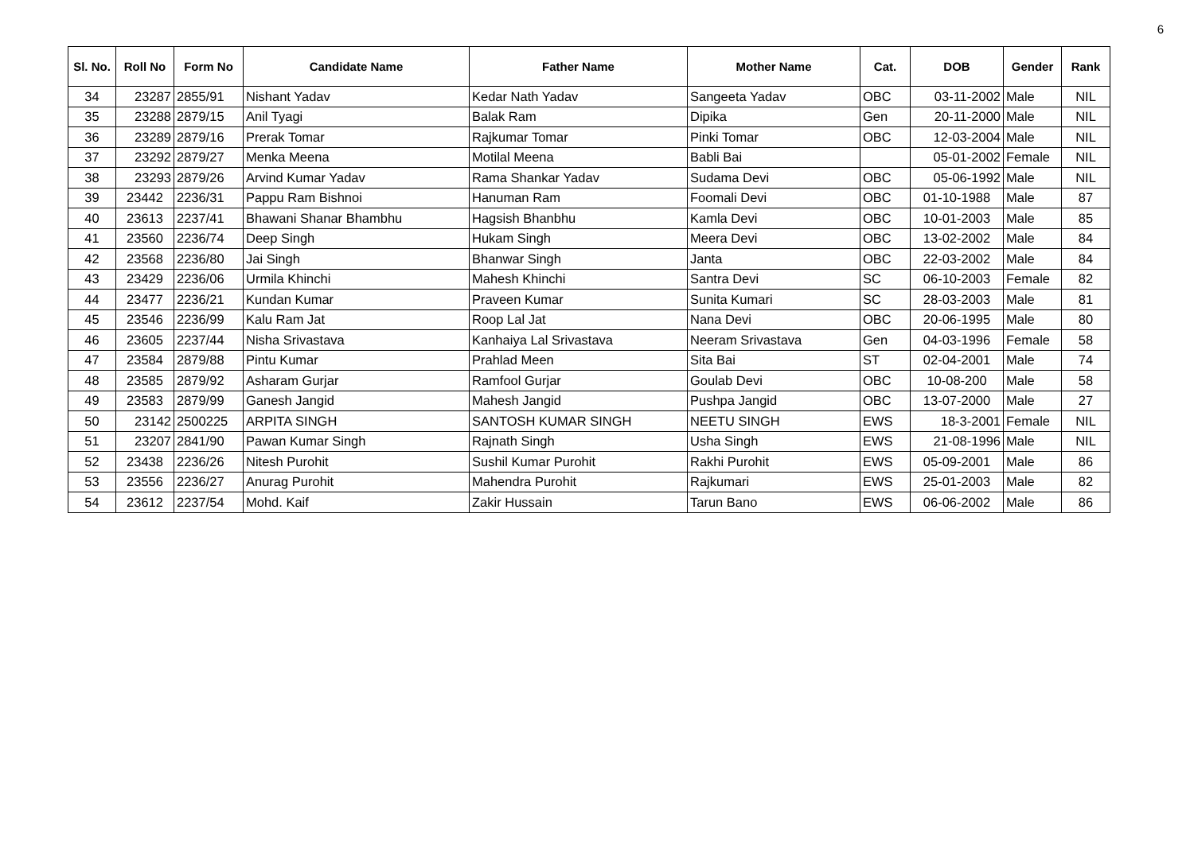6
| Sl. No. | Roll No | Form No | Candidate Name | Father Name | Mother Name | Cat. | DOB | Gender | Rank |
| --- | --- | --- | --- | --- | --- | --- | --- | --- | --- |
| 34 | 23287 | 2855/91 | Nishant Yadav | Kedar Nath Yadav | Sangeeta Yadav | OBC | 03-11-2002 | Male | NIL |
| 35 | 23288 | 2879/15 | Anil Tyagi | Balak Ram | Dipika | Gen | 20-11-2000 | Male | NIL |
| 36 | 23289 | 2879/16 | Prerak Tomar | Rajkumar Tomar | Pinki Tomar | OBC | 12-03-2004 | Male | NIL |
| 37 | 23292 | 2879/27 | Menka Meena | Motilal Meena | Babli Bai | | 05-01-2002 | Female | NIL |
| 38 | 23293 | 2879/26 | Arvind Kumar Yadav | Rama Shankar Yadav | Sudama Devi | OBC | 05-06-1992 | Male | NIL |
| 39 | 23442 | 2236/31 | Pappu Ram Bishnoi | Hanuman Ram | Foomali Devi | OBC | 01-10-1988 | Male | 87 |
| 40 | 23613 | 2237/41 | Bhawani Shanar Bhambhu | Hagsish Bhanbhu | Kamla Devi | OBC | 10-01-2003 | Male | 85 |
| 41 | 23560 | 2236/74 | Deep Singh | Hukam Singh | Meera Devi | OBC | 13-02-2002 | Male | 84 |
| 42 | 23568 | 2236/80 | Jai Singh | Bhanwar Singh | Janta | OBC | 22-03-2002 | Male | 84 |
| 43 | 23429 | 2236/06 | Urmila Khinchi | Mahesh Khinchi | Santra Devi | SC | 06-10-2003 | Female | 82 |
| 44 | 23477 | 2236/21 | Kundan Kumar | Praveen Kumar | Sunita Kumari | SC | 28-03-2003 | Male | 81 |
| 45 | 23546 | 2236/99 | Kalu Ram Jat | Roop Lal Jat | Nana Devi | OBC | 20-06-1995 | Male | 80 |
| 46 | 23605 | 2237/44 | Nisha Srivastava | Kanhaiya Lal Srivastava | Neeram Srivastava | Gen | 04-03-1996 | Female | 58 |
| 47 | 23584 | 2879/88 | Pintu Kumar | Prahlad Meen | Sita Bai | ST | 02-04-2001 | Male | 74 |
| 48 | 23585 | 2879/92 | Asharam Gurjar | Ramfool Gurjar | Goulab Devi | OBC | 10-08-200 | Male | 58 |
| 49 | 23583 | 2879/99 | Ganesh Jangid | Mahesh Jangid | Pushpa Jangid | OBC | 13-07-2000 | Male | 27 |
| 50 | 23142 | 2500225 | ARPITA SINGH | SANTOSH KUMAR SINGH | NEETU SINGH | EWS | 18-3-2001 | Female | NIL |
| 51 | 23207 | 2841/90 | Pawan Kumar Singh | Rajnath Singh | Usha Singh | EWS | 21-08-1996 | Male | NIL |
| 52 | 23438 | 2236/26 | Nitesh Purohit | Sushil Kumar Purohit | Rakhi Purohit | EWS | 05-09-2001 | Male | 86 |
| 53 | 23556 | 2236/27 | Anurag Purohit | Mahendra Purohit | Rajkumari | EWS | 25-01-2003 | Male | 82 |
| 54 | 23612 | 2237/54 | Mohd. Kaif | Zakir Hussain | Tarun Bano | EWS | 06-06-2002 | Male | 86 |